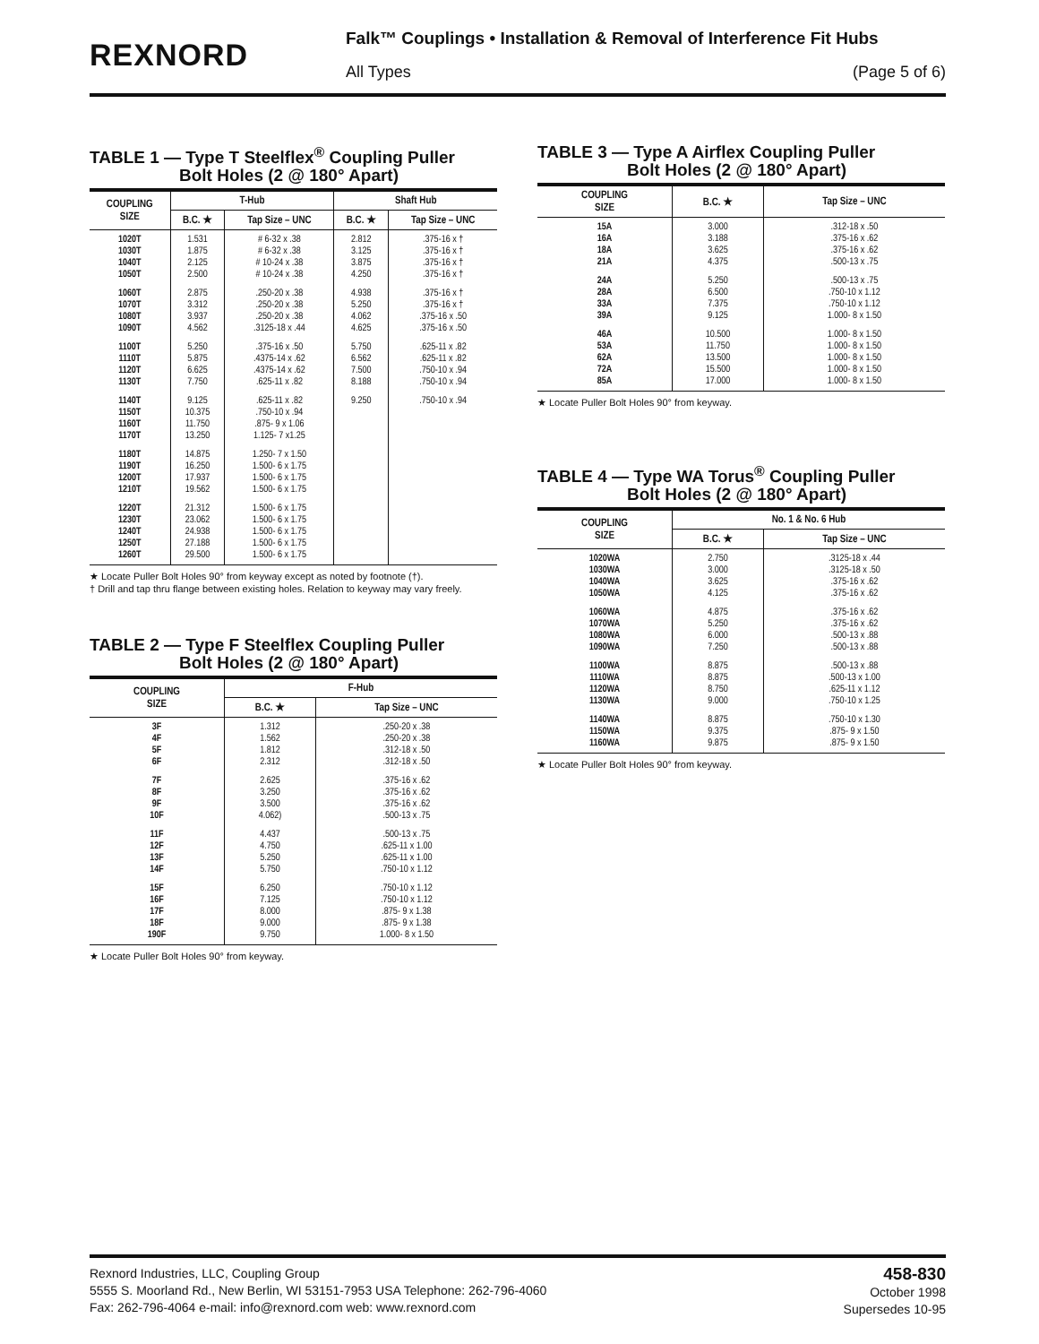REXNORD
Falk™ Couplings • Installation & Removal of Interference Fit Hubs
All Types (Page 5 of 6)
TABLE 1 — Type T Steelflex<sup>®</sup> Coupling Puller
Bolt Holes (2 @ 180° Apart)
| COUPLING SIZE | T-Hub | | Shaft Hub | |
| --- | --- | --- | --- | --- |
| | B.C. ★ | Tap Size – UNC | B.C. ★ | Tap Size – UNC |
| 1020T 1030T 1040T 1050T | 1.531 1.875 2.125 2.500 | # 6-32 x .38 # 6-32 x .38 # 10-24 x .38 # 10-24 x .38 | 2.812 3.125 3.875 4.250 | .375-16 x † .375-16 x † .375-16 x † .375-16 x † |
| 1060T 1070T 1080T 1090T | 2.875 3.312 3.937 4.562 | .250-20 x .38 .250-20 x .38 .250-20 x .38 .3125-18 x .44 | 4.938 5.250 4.062 4.625 | .375-16 x † .375-16 x † .375-16 x .50 .375-16 x .50 |
| 1100T 1110T 1120T 1130T | 5.250 5.875 6.625 7.750 | .375-16 x .50 .4375-14 x .62 .4375-14 x .62 .625-11 x .82 | 5.750 6.562 7.500 8.188 | .625-11 x .82 .625-11 x .82 .750-10 x .94 .750-10 x .94 |
| 1140T 1150T 1160T 1170T | 9.125 10.375 11.750 13.250 | .625-11 x .82 .750-10 x .94 .875- 9 x 1.06 1.125- 7 x1.25 | 9.250 | .750-10 x .94 |
| 1180T 1190T 1200T 1210T | 14.875 16.250 17.937 19.562 | 1.250- 7 x 1.50 1.500- 6 x 1.75 1.500- 6 x 1.75 1.500- 6 x 1.75 | | |
| 1220T 1230T 1240T 1250T 1260T | 21.312 23.062 24.938 27.188 29.500 | 1.500- 6 x 1.75 1.500- 6 x 1.75 1.500- 6 x 1.75 1.500- 6 x 1.75 1.500- 6 x 1.75 | | |
★ Locate Puller Bolt Holes 90° from keyway except as noted by footnote (†).
† Drill and tap thru flange between existing holes. Relation to keyway may vary freely.
TABLE 2 — Type F Steelflex Coupling Puller
Bolt Holes (2 @ 180° Apart)
| COUPLING SIZE | F-Hub | |
| --- | --- | --- |
| | B.C. ★ | Tap Size – UNC |
| 3F 4F 5F 6F | 1.312 1.562 1.812 2.312 | .250-20 x .38 .250-20 x .38 .312-18 x .50 .312-18 x .50 |
| 7F 8F 9F 10F | 2.625 3.250 3.500 4.062) | .375-16 x .62 .375-16 x .62 .375-16 x .62 .500-13 x .75 |
| 11F 12F 13F 14F | 4.437 4.750 5.250 5.750 | .500-13 x .75 .625-11 x 1.00 .625-11 x 1.00 .750-10 x 1.12 |
| 15F 16F 17F 18F 190F | 6.250 7.125 8.000 9.000 9.750 | .750-10 x 1.12 .750-10 x 1.12 .875- 9 x 1.38 .875- 9 x 1.38 1.000- 8 x 1.50 |
★ Locate Puller Bolt Holes 90° from keyway.
TABLE 3 — Type A Airflex Coupling Puller
Bolt Holes (2 @ 180° Apart)
| COUPLING SIZE | B.C. ★ | Tap Size – UNC |
| --- | --- | --- |
| 15A 16A 18A 21A | 3.000 3.188 3.625 4.375 | .312-18 x .50 .375-16 x .62 .375-16 x .62 .500-13 x .75 |
| 24A 28A 33A 39A | 5.250 6.500 7.375 9.125 | .500-13 x .75 .750-10 x 1.12 .750-10 x 1.12 1.000- 8 x 1.50 |
| 46A 53A 62A 72A 85A | 10.500 11.750 13.500 15.500 17.000 | 1.000- 8 x 1.50 1.000- 8 x 1.50 1.000- 8 x 1.50 1.000- 8 x 1.50 1.000- 8 x 1.50 |
★ Locate Puller Bolt Holes 90° from keyway.
TABLE 4 — Type WA Torus<sup>®</sup> Coupling Puller
Bolt Holes (2 @ 180° Apart)
| COUPLING SIZE | No. 1 & No. 6 Hub | |
| --- | --- | --- |
| | B.C. ★ | Tap Size – UNC |
| 1020WA 1030WA 1040WA 1050WA | 2.750 3.000 3.625 4.125 | .3125-18 x .44 .3125-18 x .50 .375-16 x .62 .375-16 x .62 |
| 1060WA 1070WA 1080WA 1090WA | 4.875 5.250 6.000 7.250 | .375-16 x .62 .375-16 x .62 .500-13 x .88 .500-13 x .88 |
| 1100WA 1110WA 1120WA 1130WA | 8.875 8.875 8.750 9.000 | .500-13 x .88 .500-13 x 1.00 .625-11 x 1.12 .750-10 x 1.25 |
| 1140WA 1150WA 1160WA | 8.875 9.375 9.875 | .750-10 x 1.30 .875- 9 x 1.50 .875- 9 x 1.50 |
★ Locate Puller Bolt Holes 90° from keyway.
Rexnord Industries, LLC, Coupling Group
5555 S. Moorland Rd., New Berlin, WI 53151-7953 USA Telephone: 262-796-4060
Fax: 262-796-4064 e-mail: info@rexnord.com web: www.rexnord.com
458-830
October 1998
Supersedes 10-95